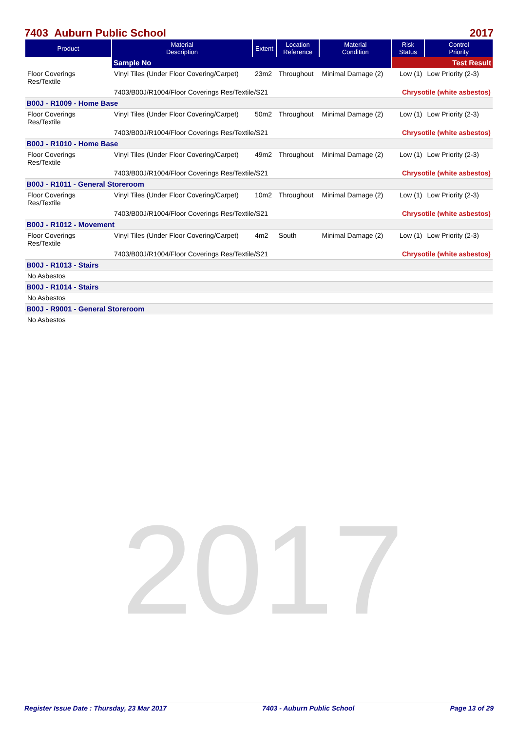2017
7403 Auburn Public School 2017
| Product | Material Description | Extent | Location Reference | Material Condition | Risk Status | Control Priority |
| --- | --- | --- | --- | --- | --- | --- |
| | Sample No | | | | Test Result | |
| Floor Coverings Res/Textile | Vinyl Tiles (Under Floor Covering/Carpet) | 23m2 | Throughout | Minimal Damage (2) | Low (1) | Low Priority (2-3) |
| | 7403/B00J/R1004/Floor Coverings Res/Textile/S21 | | | | Chrysotile (white asbestos) | |
| B00J - R1009 - Home Base | | | | | | |
| Floor Coverings Res/Textile | Vinyl Tiles (Under Floor Covering/Carpet) | 50m2 | Throughout | Minimal Damage (2) | Low (1) | Low Priority (2-3) |
| | 7403/B00J/R1004/Floor Coverings Res/Textile/S21 | | | | Chrysotile (white asbestos) | |
| B00J - R1010 - Home Base | | | | | | |
| Floor Coverings Res/Textile | Vinyl Tiles (Under Floor Covering/Carpet) | 49m2 | Throughout | Minimal Damage (2) | Low (1) | Low Priority (2-3) |
| | 7403/B00J/R1004/Floor Coverings Res/Textile/S21 | | | | Chrysotile (white asbestos) | |
| B00J - R1011 - General Storeroom | | | | | | |
| Floor Coverings Res/Textile | Vinyl Tiles (Under Floor Covering/Carpet) | 10m2 | Throughout | Minimal Damage (2) | Low (1) | Low Priority (2-3) |
| | 7403/B00J/R1004/Floor Coverings Res/Textile/S21 | | | | Chrysotile (white asbestos) | |
| B00J - R1012 - Movement | | | | | | |
| Floor Coverings Res/Textile | Vinyl Tiles (Under Floor Covering/Carpet) | 4m2 | South | Minimal Damage (2) | Low (1) | Low Priority (2-3) |
| | 7403/B00J/R1004/Floor Coverings Res/Textile/S21 | | | | Chrysotile (white asbestos) | |
| B00J - R1013 - Stairs | | | | | | |
| No Asbestos | | | | | | |
| B00J - R1014 - Stairs | | | | | | |
| No Asbestos | | | | | | |
| B00J - R9001 - General Storeroom | | | | | | |
| No Asbestos | | | | | | |
Register Issue Date : Thursday, 23 Mar 2017 7403 - Auburn Public School Page 13 of 29